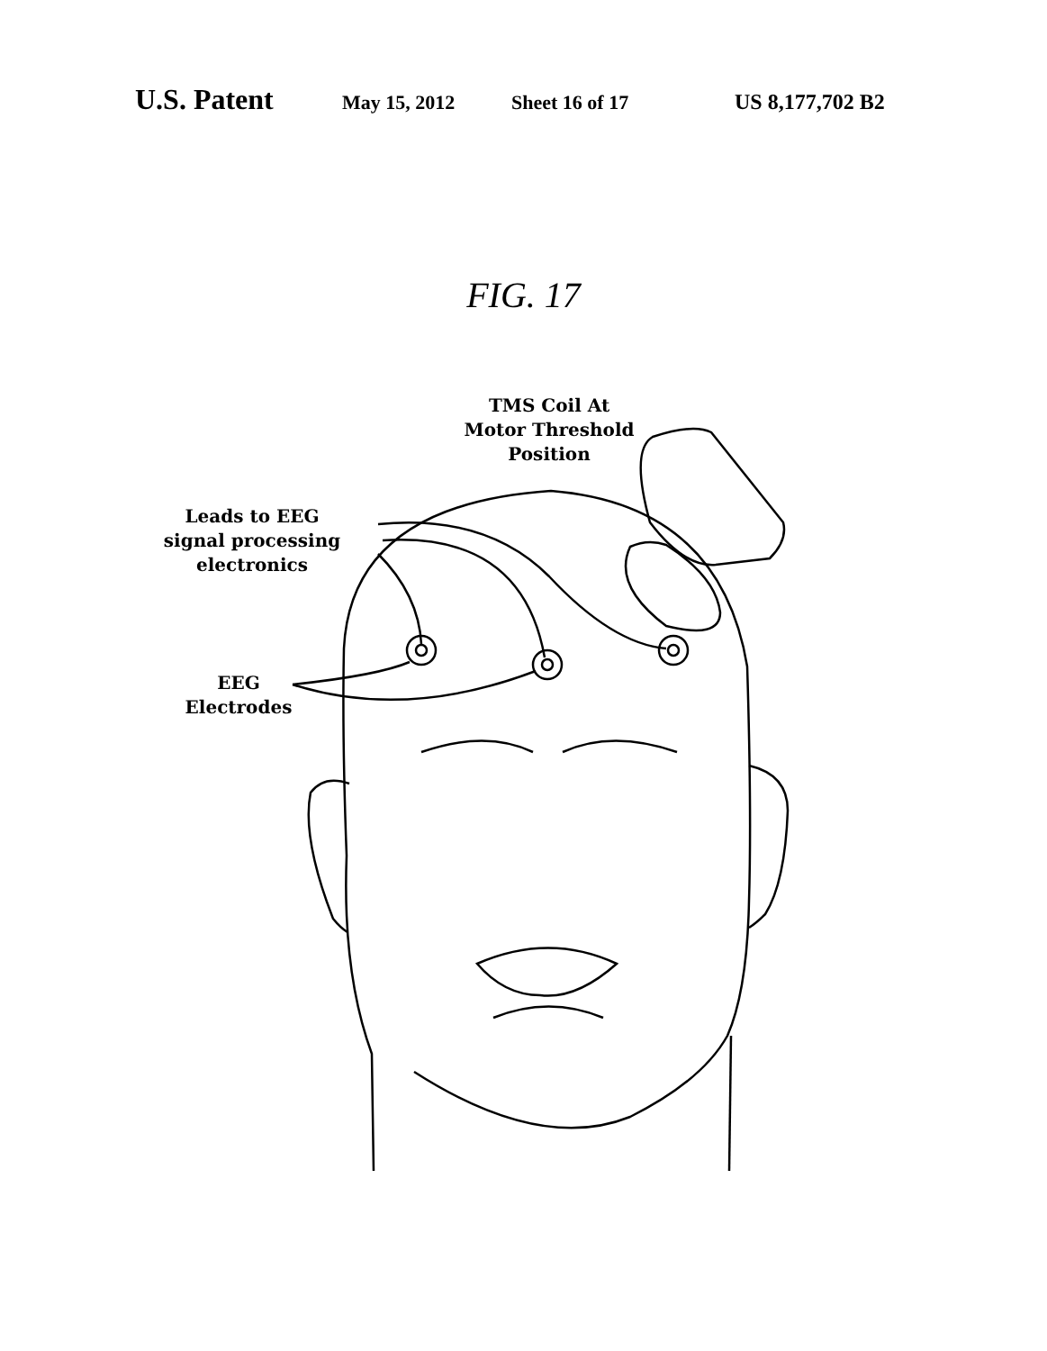U.S. Patent May 15, 2012 Sheet 16 of 17 US 8,177,702 B2
FIG. 17
TMS Coil At
Motor Threshold
Position
Leads to EEG
signal processing
electronics
EEG
Electrodes